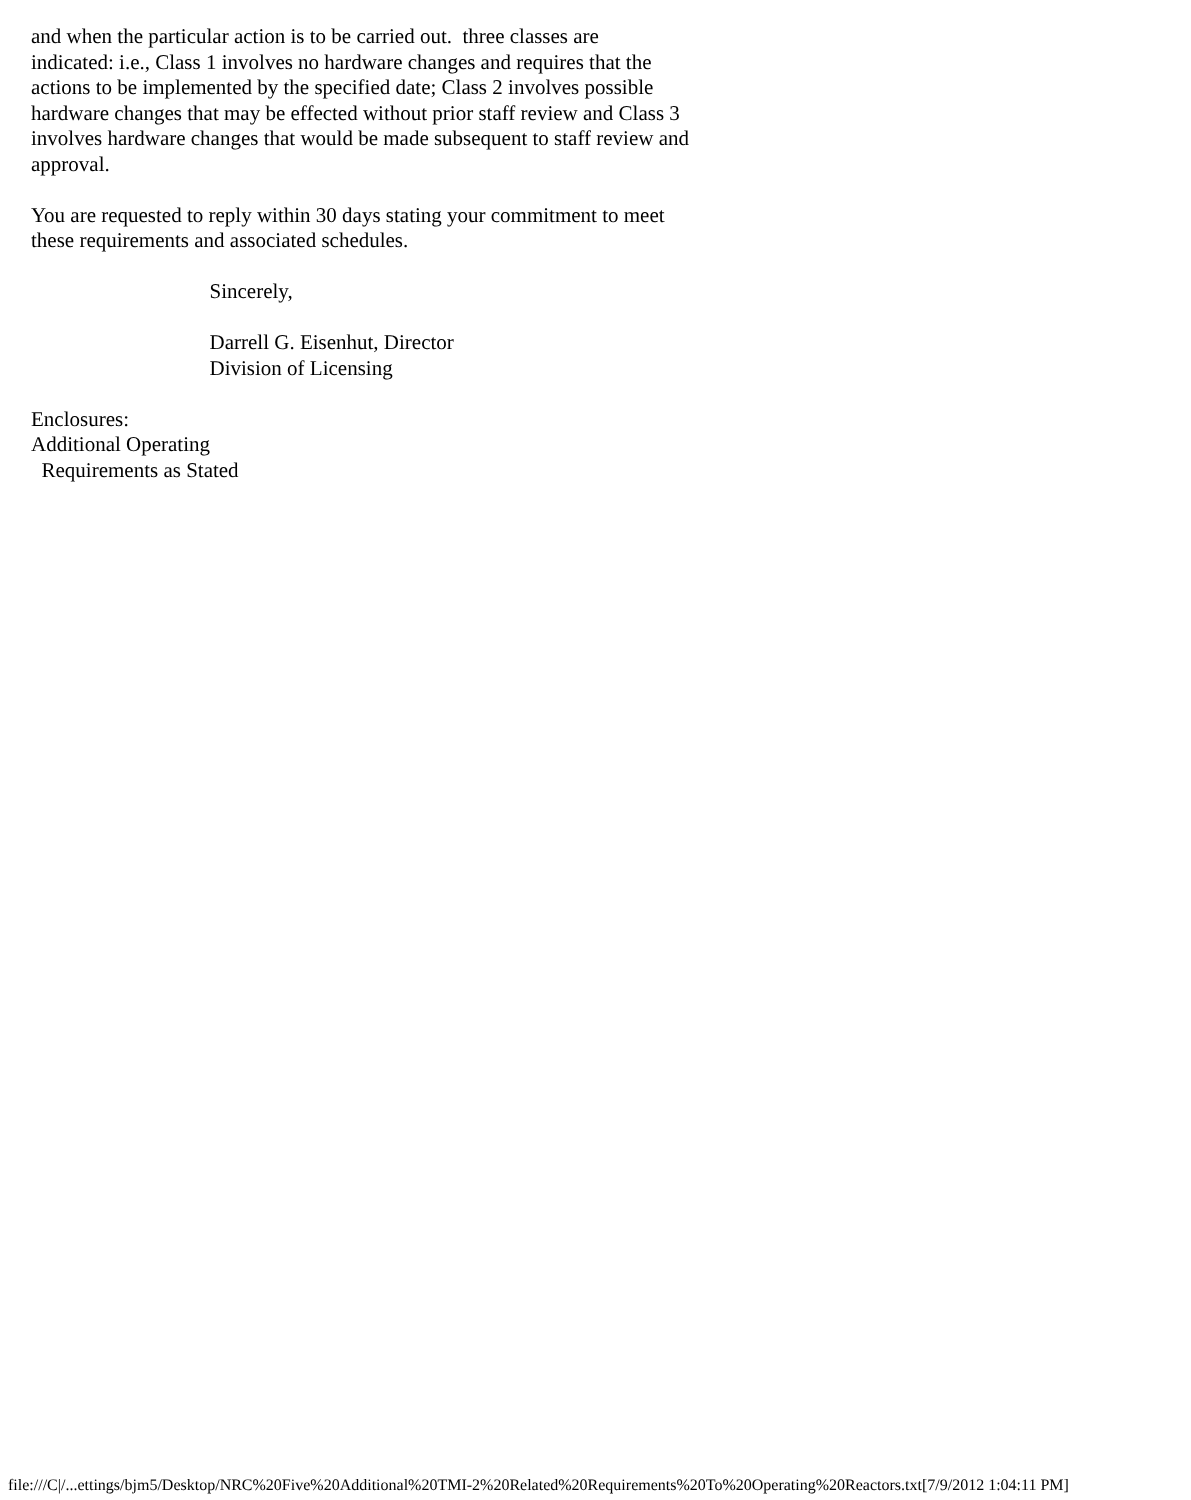and when the particular action is to be carried out.  three classes are
indicated: i.e., Class 1 involves no hardware changes and requires that the
actions to be implemented by the specified date; Class 2 involves possible
hardware changes that may be effected without prior staff review and Class 3
involves hardware changes that would be made subsequent to staff review and
approval.

You are requested to reply within 30 days stating your commitment to meet
these requirements and associated schedules.

                                  Sincerely,

                                  Darrell G. Eisenhut, Director
                                  Division of Licensing

Enclosures:
Additional Operating
  Requirements as Stated
file:///C|/...ettings/bjm5/Desktop/NRC%20Five%20Additional%20TMI-2%20Related%20Requirements%20To%20Operating%20Reactors.txt[7/9/2012 1:04:11 PM]